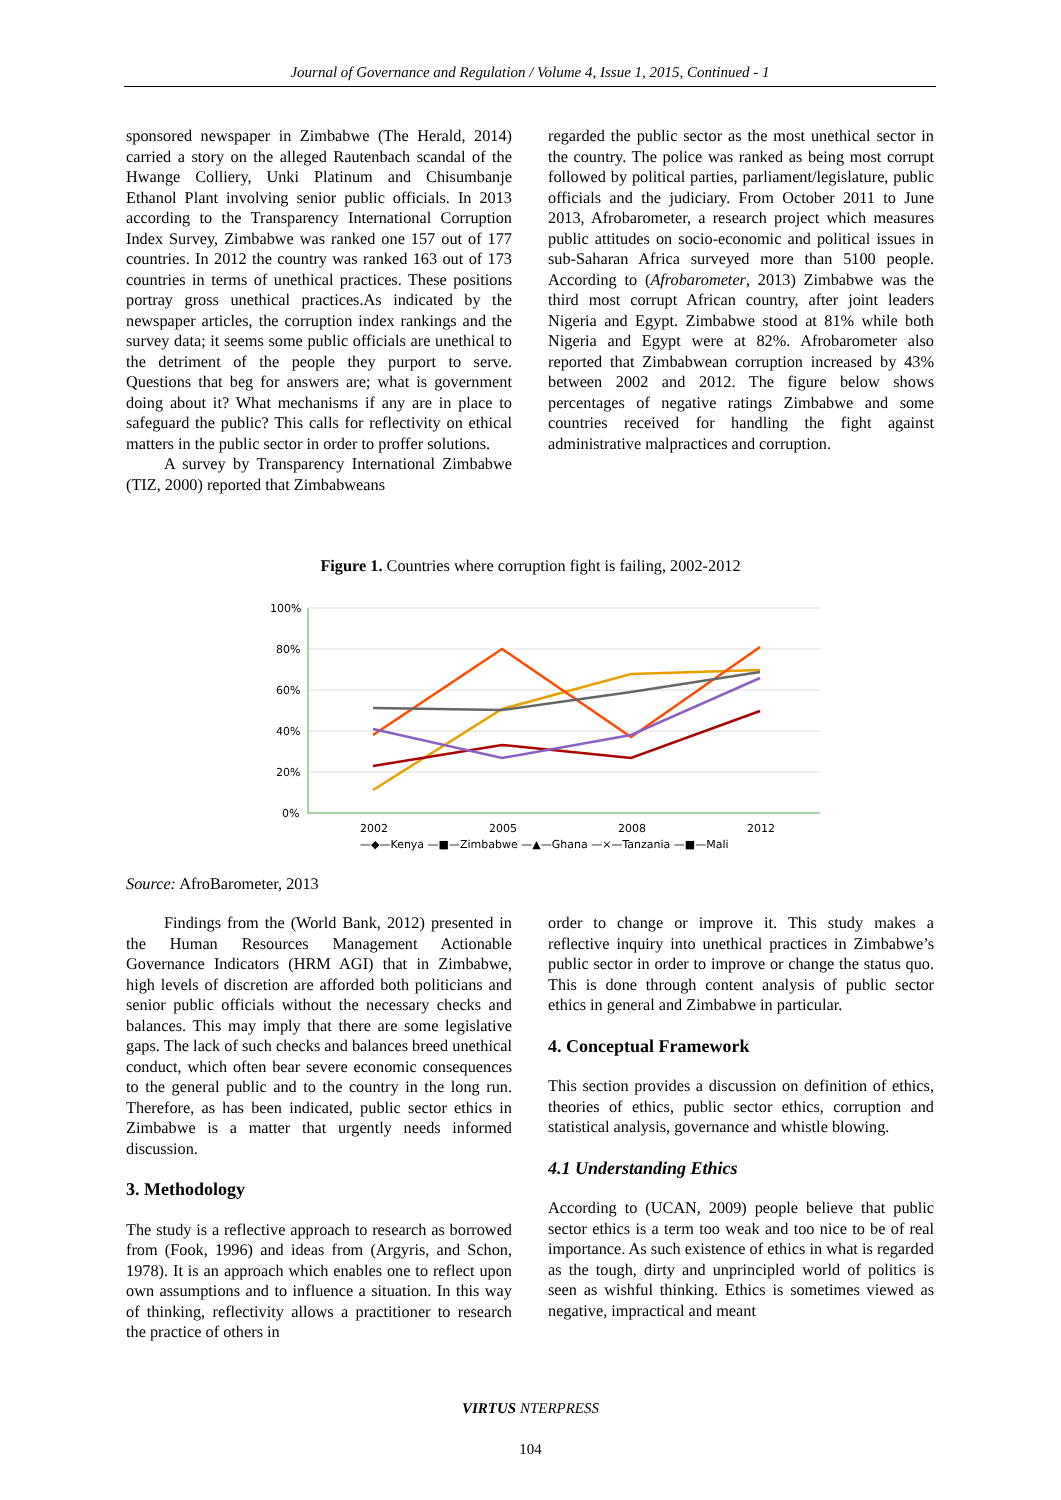Journal of Governance and Regulation / Volume 4, Issue 1, 2015, Continued - 1
sponsored newspaper in Zimbabwe (The Herald, 2014) carried a story on the alleged Rautenbach scandal of the Hwange Colliery, Unki Platinum and Chisumbanje Ethanol Plant involving senior public officials. In 2013 according to the Transparency International Corruption Index Survey, Zimbabwe was ranked one 157 out of 177 countries. In 2012 the country was ranked 163 out of 173 countries in terms of unethical practices. These positions portray gross unethical practices.As indicated by the newspaper articles, the corruption index rankings and the survey data; it seems some public officials are unethical to the detriment of the people they purport to serve. Questions that beg for answers are; what is government doing about it? What mechanisms if any are in place to safeguard the public? This calls for reflectivity on ethical matters in the public sector in order to proffer solutions.
A survey by Transparency International Zimbabwe (TIZ, 2000) reported that Zimbabweans
regarded the public sector as the most unethical sector in the country. The police was ranked as being most corrupt followed by political parties, parliament/legislature, public officials and the judiciary. From October 2011 to June 2013, Afrobarometer, a research project which measures public attitudes on socio-economic and political issues in sub-Saharan Africa surveyed more than 5100 people. According to (Afrobarometer, 2013) Zimbabwe was the third most corrupt African country, after joint leaders Nigeria and Egypt. Zimbabwe stood at 81% while both Nigeria and Egypt were at 82%. Afrobarometer also reported that Zimbabwean corruption increased by 43% between 2002 and 2012. The figure below shows percentages of negative ratings Zimbabwe and some countries received for handling the fight against administrative malpractices and corruption.
Figure 1. Countries where corruption fight is failing, 2002-2012
100%
80%
60%
40%
20%
0%
2002
2005
2008
2012
—◆—Kenya —■—Zimbabwe —▲—Ghana —×—Tanzania —■—Mali
Source: AfroBarometer, 2013
Findings from the (World Bank, 2012) presented in the Human Resources Management Actionable Governance Indicators (HRM AGI) that in Zimbabwe, high levels of discretion are afforded both politicians and senior public officials without the necessary checks and balances. This may imply that there are some legislative gaps. The lack of such checks and balances breed unethical conduct, which often bear severe economic consequences to the general public and to the country in the long run. Therefore, as has been indicated, public sector ethics in Zimbabwe is a matter that urgently needs informed discussion.
3. Methodology
The study is a reflective approach to research as borrowed from (Fook, 1996) and ideas from (Argyris, and Schon, 1978). It is an approach which enables one to reflect upon own assumptions and to influence a situation. In this way of thinking, reflectivity allows a practitioner to research the practice of others in
order to change or improve it. This study makes a reflective inquiry into unethical practices in Zimbabwe’s public sector in order to improve or change the status quo. This is done through content analysis of public sector ethics in general and Zimbabwe in particular.
4. Conceptual Framework
This section provides a discussion on definition of ethics, theories of ethics, public sector ethics, corruption and statistical analysis, governance and whistle blowing.
4.1 Understanding Ethics
According to (UCAN, 2009) people believe that public sector ethics is a term too weak and too nice to be of real importance. As such existence of ethics in what is regarded as the tough, dirty and unprincipled world of politics is seen as wishful thinking. Ethics is sometimes viewed as negative, impractical and meant
VIRTUS NTERPRESS
104